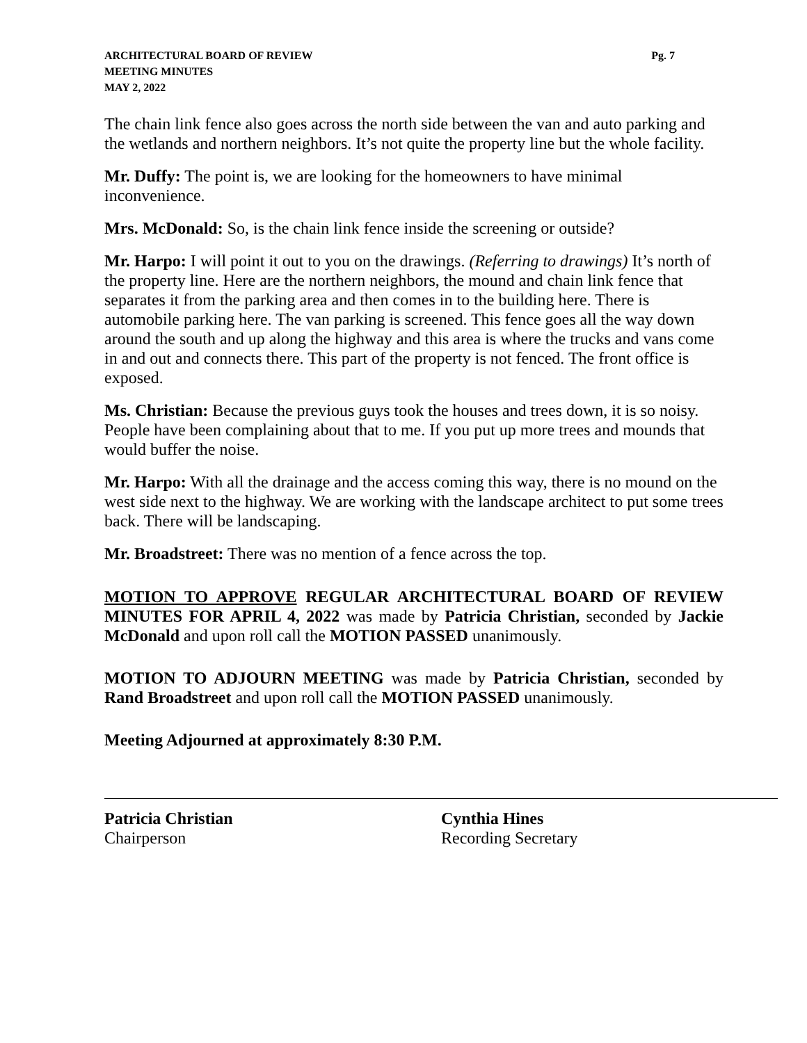ARCHITECTURAL BOARD OF REVIEW
MEETING MINUTES
MAY 2, 2022
Pg. 7
The chain link fence also goes across the north side between the van and auto parking and the wetlands and northern neighbors. It’s not quite the property line but the whole facility.
Mr. Duffy: The point is, we are looking for the homeowners to have minimal inconvenience.
Mrs. McDonald: So, is the chain link fence inside the screening or outside?
Mr. Harpo: I will point it out to you on the drawings. (Referring to drawings) It’s north of the property line. Here are the northern neighbors, the mound and chain link fence that separates it from the parking area and then comes in to the building here. There is automobile parking here. The van parking is screened. This fence goes all the way down around the south and up along the highway and this area is where the trucks and vans come in and out and connects there. This part of the property is not fenced. The front office is exposed.
Ms. Christian: Because the previous guys took the houses and trees down, it is so noisy. People have been complaining about that to me. If you put up more trees and mounds that would buffer the noise.
Mr. Harpo: With all the drainage and the access coming this way, there is no mound on the west side next to the highway. We are working with the landscape architect to put some trees back. There will be landscaping.
Mr. Broadstreet: There was no mention of a fence across the top.
MOTION TO APPROVE REGULAR ARCHITECTURAL BOARD OF REVIEW MINUTES FOR APRIL 4, 2022 was made by Patricia Christian, seconded by Jackie McDonald and upon roll call the MOTION PASSED unanimously.
MOTION TO ADJOURN MEETING was made by Patricia Christian, seconded by Rand Broadstreet and upon roll call the MOTION PASSED unanimously.
Meeting Adjourned at approximately 8:30 P.M.
Patricia Christian
Chairperson
Cynthia Hines
Recording Secretary